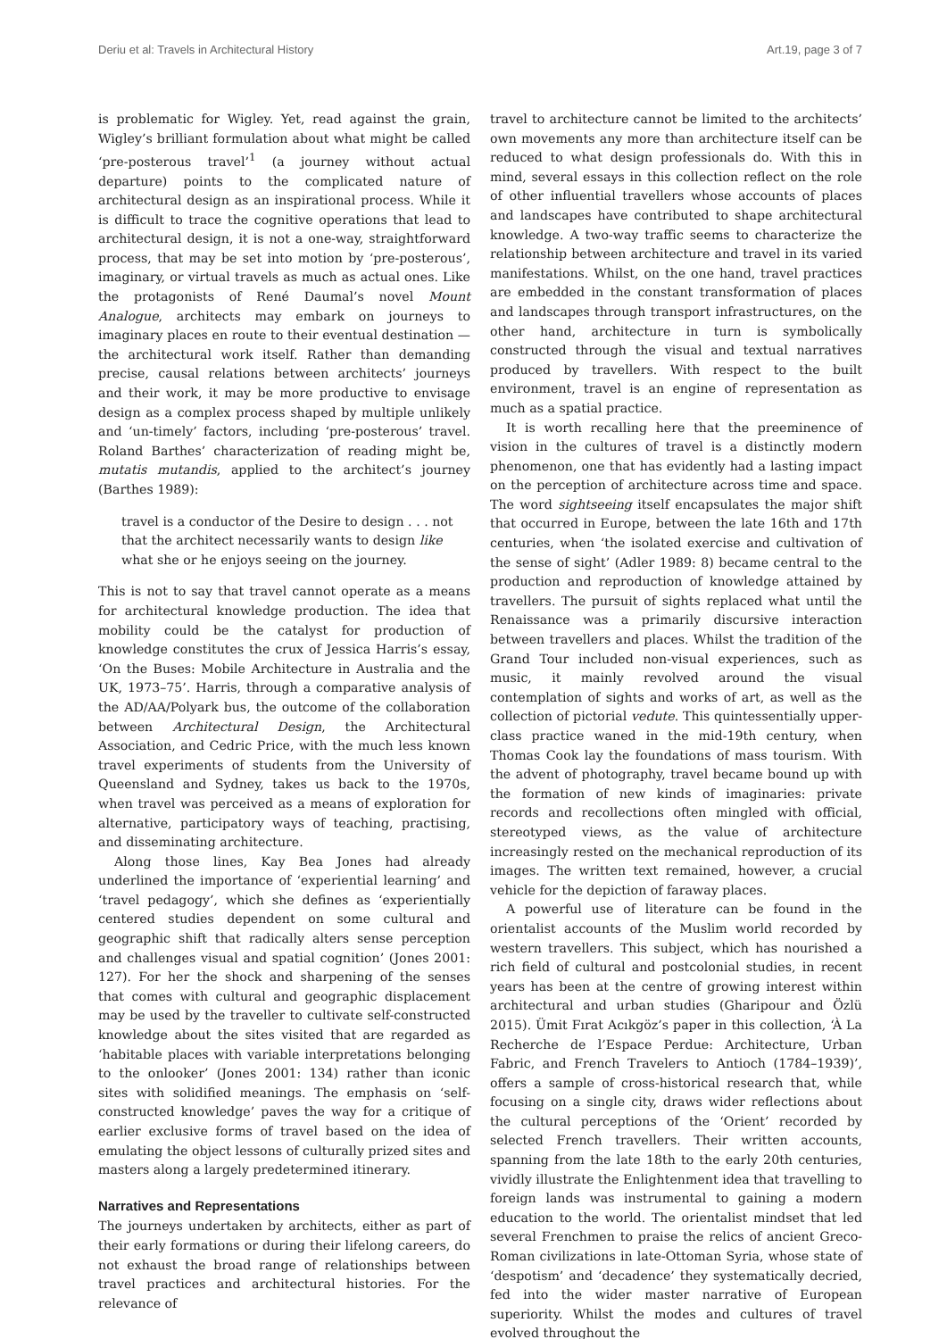Deriu et al: Travels in Architectural History Art.19, page 3 of 7
is problematic for Wigley. Yet, read against the grain, Wigley’s brilliant formulation about what might be called ‘pre-posterous travel’<sup>1</sup> (a journey without actual departure) points to the complicated nature of architectural design as an inspirational process. While it is difficult to trace the cognitive operations that lead to architectural design, it is not a one-way, straightforward process, that may be set into motion by ‘pre-posterous’, imaginary, or virtual travels as much as actual ones. Like the protagonists of René Daumal’s novel Mount Analogue, architects may embark on journeys to imaginary places en route to their eventual destination — the architectural work itself. Rather than demanding precise, causal relations between architects’ journeys and their work, it may be more productive to envisage design as a complex process shaped by multiple unlikely and ‘un-timely’ factors, including ‘pre-posterous’ travel. Roland Barthes’ characterization of reading might be, mutatis mutandis, applied to the architect’s journey (Barthes 1989):
travel is a conductor of the Desire to design . . . not that the architect necessarily wants to design like what she or he enjoys seeing on the journey.
This is not to say that travel cannot operate as a means for architectural knowledge production. The idea that mobility could be the catalyst for production of knowledge constitutes the crux of Jessica Harris’s essay, ‘On the Buses: Mobile Architecture in Australia and the UK, 1973–75’. Harris, through a comparative analysis of the AD/AA/Polyark bus, the outcome of the collaboration between Architectural Design, the Architectural Association, and Cedric Price, with the much less known travel experiments of students from the University of Queensland and Sydney, takes us back to the 1970s, when travel was perceived as a means of exploration for alternative, participatory ways of teaching, practising, and disseminating architecture.
Along those lines, Kay Bea Jones had already underlined the importance of ‘experiential learning’ and ‘travel pedagogy’, which she defines as ‘experientially centered studies dependent on some cultural and geographic shift that radically alters sense perception and challenges visual and spatial cognition’ (Jones 2001: 127). For her the shock and sharpening of the senses that comes with cultural and geographic displacement may be used by the traveller to cultivate self-constructed knowledge about the sites visited that are regarded as ‘habitable places with variable interpretations belonging to the onlooker’ (Jones 2001: 134) rather than iconic sites with solidified meanings. The emphasis on ‘self-constructed knowledge’ paves the way for a critique of earlier exclusive forms of travel based on the idea of emulating the object lessons of culturally prized sites and masters along a largely predetermined itinerary.
Narratives and Representations
The journeys undertaken by architects, either as part of their early formations or during their lifelong careers, do not exhaust the broad range of relationships between travel practices and architectural histories. For the relevance of
travel to architecture cannot be limited to the architects’ own movements any more than architecture itself can be reduced to what design professionals do. With this in mind, several essays in this collection reflect on the role of other influential travellers whose accounts of places and landscapes have contributed to shape architectural knowledge. A two-way traffic seems to characterize the relationship between architecture and travel in its varied manifestations. Whilst, on the one hand, travel practices are embedded in the constant transformation of places and landscapes through transport infrastructures, on the other hand, architecture in turn is symbolically constructed through the visual and textual narratives produced by travellers. With respect to the built environment, travel is an engine of representation as much as a spatial practice.
It is worth recalling here that the preeminence of vision in the cultures of travel is a distinctly modern phenomenon, one that has evidently had a lasting impact on the perception of architecture across time and space. The word sightseeing itself encapsulates the major shift that occurred in Europe, between the late 16th and 17th centuries, when ‘the isolated exercise and cultivation of the sense of sight’ (Adler 1989: 8) became central to the production and reproduction of knowledge attained by travellers. The pursuit of sights replaced what until the Renaissance was a primarily discursive interaction between travellers and places. Whilst the tradition of the Grand Tour included non-visual experiences, such as music, it mainly revolved around the visual contemplation of sights and works of art, as well as the collection of pictorial vedute. This quintessentially upper-class practice waned in the mid-19th century, when Thomas Cook lay the foundations of mass tourism. With the advent of photography, travel became bound up with the formation of new kinds of imaginaries: private records and recollections often mingled with official, stereotyped views, as the value of architecture increasingly rested on the mechanical reproduction of its images. The written text remained, however, a crucial vehicle for the depiction of faraway places.
A powerful use of literature can be found in the orientalist accounts of the Muslim world recorded by western travellers. This subject, which has nourished a rich field of cultural and postcolonial studies, in recent years has been at the centre of growing interest within architectural and urban studies (Gharipour and Özlü 2015). Ümit Fırat Acıkgöz’s paper in this collection, ‘À La Recherche de l’Espace Perdue: Architecture, Urban Fabric, and French Travelers to Antioch (1784–1939)’, offers a sample of cross-historical research that, while focusing on a single city, draws wider reflections about the cultural perceptions of the ‘Orient’ recorded by selected French travellers. Their written accounts, spanning from the late 18th to the early 20th centuries, vividly illustrate the Enlightenment idea that travelling to foreign lands was instrumental to gaining a modern education to the world. The orientalist mindset that led several Frenchmen to praise the relics of ancient Greco-Roman civilizations in late-Ottoman Syria, whose state of ‘despotism’ and ‘decadence’ they systematically decried, fed into the wider master narrative of European superiority. Whilst the modes and cultures of travel evolved throughout the